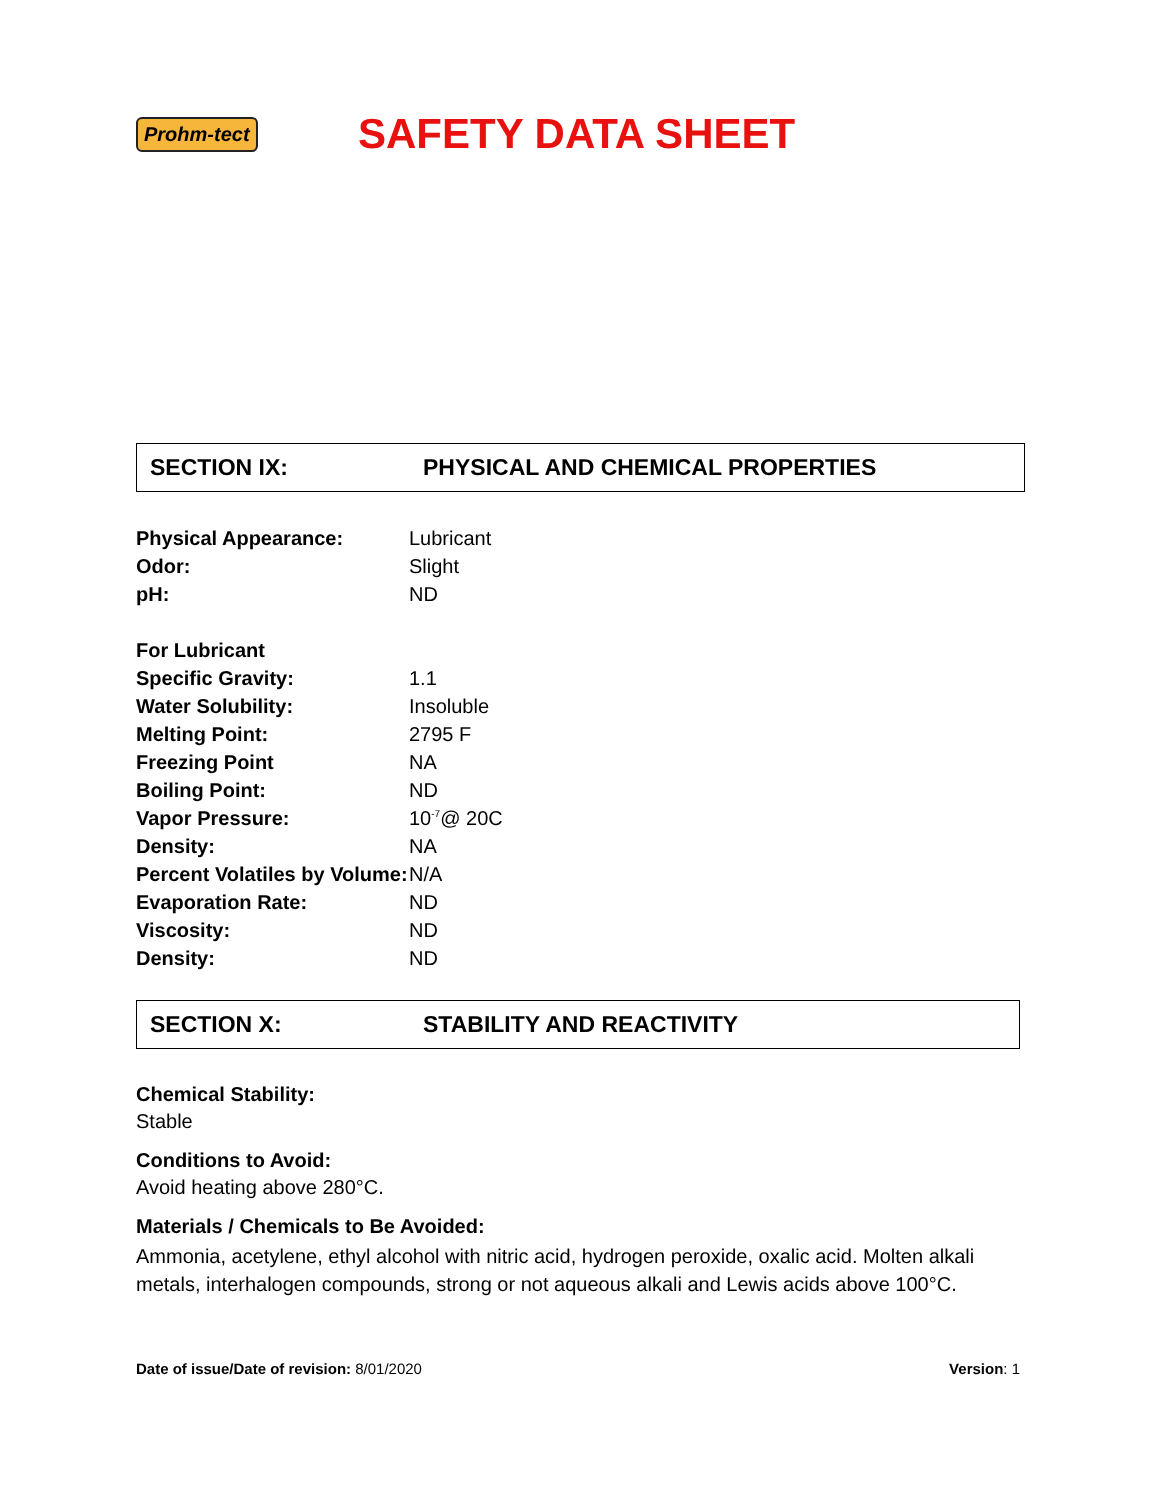Prohm-tect
SAFETY DATA SHEET
SECTION IX: PHYSICAL AND CHEMICAL PROPERTIES
| Physical Appearance: | Lubricant |
| Odor: | Slight |
| pH: | ND |
| For Lubricant | |
| Specific Gravity: | 1.1 |
| Water Solubility: | Insoluble |
| Melting Point: | 2795 F |
| Freezing Point | NA |
| Boiling Point: | ND |
| Vapor Pressure: | 10<sup>-7</sup>@ 20C |
| Density: | NA |
| Percent Volatiles by Volume: | N/A |
| Evaporation Rate: | ND |
| Viscosity: | ND |
| Density: | ND |
SECTION X: STABILITY AND REACTIVITY
Chemical Stability:
Stable
Conditions to Avoid:
Avoid heating above 280°C.
Materials / Chemicals to Be Avoided:
Ammonia, acetylene, ethyl alcohol with nitric acid, hydrogen peroxide, oxalic acid. Molten alkali metals, interhalogen compounds, strong or not aqueous alkali and Lewis acids above 100°C.
Date of issue/Date of revision: 8/01/2020 Version: 1